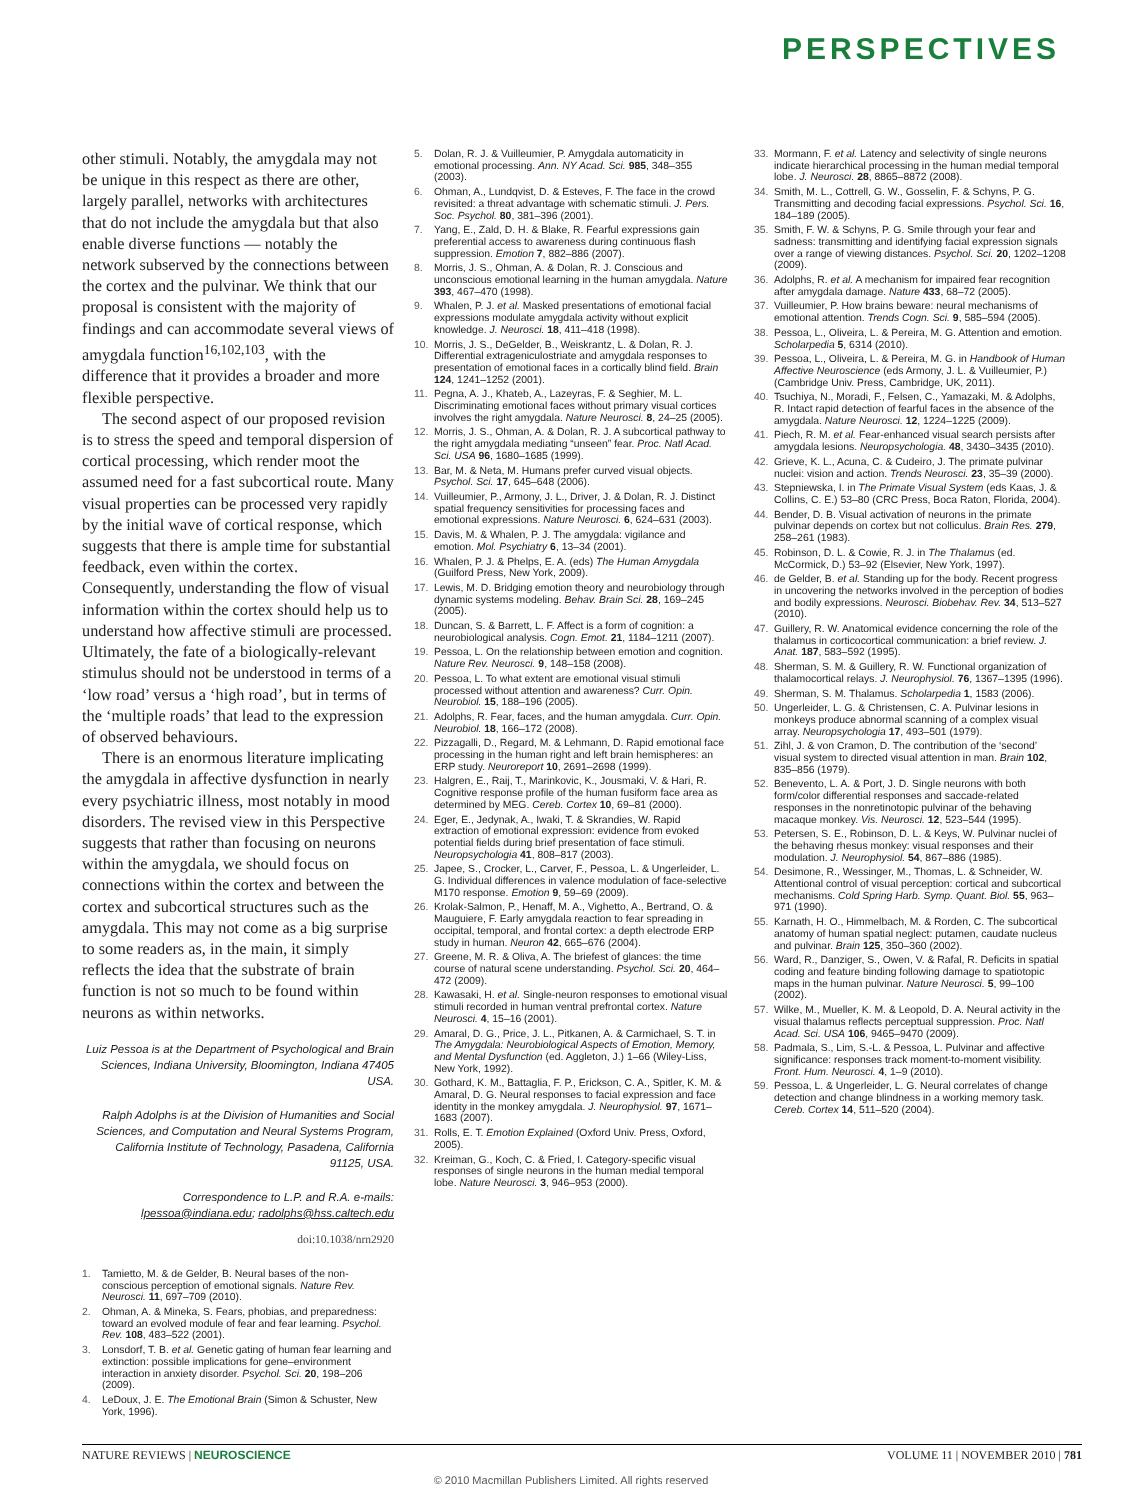PERSPECTIVES
other stimuli. Notably, the amygdala may not be unique in this respect as there are other, largely parallel, networks with architectures that do not include the amygdala but that also enable diverse functions — notably the network subserved by the connections between the cortex and the pulvinar. We think that our proposal is consistent with the majority of findings and can accommodate several views of amygdala function<sup>16,102,103</sup>, with the difference that it provides a broader and more flexible perspective.
The second aspect of our proposed revision is to stress the speed and temporal dispersion of cortical processing, which render moot the assumed need for a fast subcortical route. Many visual properties can be processed very rapidly by the initial wave of cortical response, which suggests that there is ample time for substantial feed­back, even within the cortex. Consequently, understanding the flow of visual information within the cortex should help us to under­stand how affective stimuli are processed. Ultimately, the fate of a biologically-relevant stimulus should not be understood in terms of a ‘low road’ versus a ‘high road’, but in terms of the ‘multiple roads’ that lead to the expression of observed behaviours.
There is an enormous literature implicat­ing the amygdala in affective dysfunction in nearly every psychiatric illness, most notably in mood disorders. The revised view in this Perspective suggests that rather than focusing on neurons within the amygdala, we should focus on connections within the cortex and between the cortex and subcortical structures such as the amygdala. This may not come as a big surprise to some readers as, in the main, it simply reflects the idea that the substrate of brain function is not so much to be found within neurons as within networks.
Luiz Pessoa is at the Department of Psychological and Brain Sciences, Indiana University, Bloomington, Indiana 47405 USA.
Ralph Adolphs is at the Division of Humanities and Social Sciences, and Computation and Neural Systems Program, California Institute of Technology, Pasadena, California 91125, USA.
Correspondence to L.P. and R.A. e-mails:
lpessoa@indiana.edu; radolphs@hss.caltech.edu
doi:10.1038/nrn2920
1. Tamietto, M. & de Gelder, B. Neural bases of the non-conscious perception of emotional signals. Nature Rev. Neurosci. 11, 697–709 (2010).
2. Ohman, A. & Mineka, S. Fears, phobias, and preparedness: toward an evolved module of fear and fear learning. Psychol. Rev. 108, 483–522 (2001).
3. Lonsdorf, T. B. et al. Genetic gating of human fear learning and extinction: possible implications for gene–environment interaction in anxiety disorder. Psychol. Sci. 20, 198–206 (2009).
4. LeDoux, J. E. The Emotional Brain (Simon & Schuster, New York, 1996).
5. Dolan, R. J. & Vuilleumier, P. Amygdala automaticity in emotional processing. Ann. NY Acad. Sci. 985, 348–355 (2003).
6. Ohman, A., Lundqvist, D. & Esteves, F. The face in the crowd revisited: a threat advantage with schematic stimuli. J. Pers. Soc. Psychol. 80, 381–396 (2001).
7. Yang, E., Zald, D. H. & Blake, R. Fearful expressions gain preferential access to awareness during continuous flash suppression. Emotion 7, 882–886 (2007).
8. Morris, J. S., Ohman, A. & Dolan, R. J. Conscious and unconscious emotional learning in the human amygdala. Nature 393, 467–470 (1998).
9. Whalen, P. J. et al. Masked presentations of emotional facial expressions modulate amygdala activity without explicit knowledge. J. Neurosci. 18, 411–418 (1998).
10. Morris, J. S., DeGelder, B., Weiskrantz, L. & Dolan, R. J. Differential extrageniculostriate and amygdala responses to presentation of emotional faces in a cortically blind field. Brain 124, 1241–1252 (2001).
11. Pegna, A. J., Khateb, A., Lazeyras, F. & Seghier, M. L. Discriminating emotional faces without primary visual cortices involves the right amygdala. Nature Neurosci. 8, 24–25 (2005).
12. Morris, J. S., Ohman, A. & Dolan, R. J. A subcortical pathway to the right amygdala mediating “unseen” fear. Proc. Natl Acad. Sci. USA 96, 1680–1685 (1999).
13. Bar, M. & Neta, M. Humans prefer curved visual objects. Psychol. Sci. 17, 645–648 (2006).
14. Vuilleumier, P., Armony, J. L., Driver, J. & Dolan, R. J. Distinct spatial frequency sensitivities for processing faces and emotional expressions. Nature Neurosci. 6, 624–631 (2003).
15. Davis, M. & Whalen, P. J. The amygdala: vigilance and emotion. Mol. Psychiatry 6, 13–34 (2001).
16. Whalen, P. J. & Phelps, E. A. (eds) The Human Amygdala (Guilford Press, New York, 2009).
17. Lewis, M. D. Bridging emotion theory and neurobiology through dynamic systems modeling. Behav. Brain Sci. 28, 169–245 (2005).
18. Duncan, S. & Barrett, L. F. Affect is a form of cognition: a neurobiological analysis. Cogn. Emot. 21, 1184–1211 (2007).
19. Pessoa, L. On the relationship between emotion and cognition. Nature Rev. Neurosci. 9, 148–158 (2008).
20. Pessoa, L. To what extent are emotional visual stimuli processed without attention and awareness? Curr. Opin. Neurobiol. 15, 188–196 (2005).
21. Adolphs, R. Fear, faces, and the human amygdala. Curr. Opin. Neurobiol. 18, 166–172 (2008).
22. Pizzagalli, D., Regard, M. & Lehmann, D. Rapid emotional face processing in the human right and left brain hemispheres: an ERP study. Neuroreport 10, 2691–2698 (1999).
23. Halgren, E., Raij, T., Marinkovic, K., Jousmaki, V. & Hari, R. Cognitive response profile of the human fusiform face area as determined by MEG. Cereb. Cortex 10, 69–81 (2000).
24. Eger, E., Jedynak, A., Iwaki, T. & Skrandies, W. Rapid extraction of emotional expression: evidence from evoked potential fields during brief presentation of face stimuli. Neuropsychologia 41, 808–817 (2003).
25. Japee, S., Crocker, L., Carver, F., Pessoa, L. & Ungerleider, L. G. Individual differences in valence modulation of face-selective M170 response. Emotion 9, 59–69 (2009).
26. Krolak-Salmon, P., Henaff, M. A., Vighetto, A., Bertrand, O. & Mauguiere, F. Early amygdala reaction to fear spreading in occipital, temporal, and frontal cortex: a depth electrode ERP study in human. Neuron 42, 665–676 (2004).
27. Greene, M. R. & Oliva, A. The briefest of glances: the time course of natural scene understanding. Psychol. Sci. 20, 464–472 (2009).
28. Kawasaki, H. et al. Single-neuron responses to emotional visual stimuli recorded in human ventral prefrontal cortex. Nature Neurosci. 4, 15–16 (2001).
29. Amaral, D. G., Price, J. L., Pitkanen, A. & Carmichael, S. T. in The Amygdala: Neurobiological Aspects of Emotion, Memory, and Mental Dysfunction (ed. Aggleton, J.) 1–66 (Wiley-Liss, New York, 1992).
30. Gothard, K. M., Battaglia, F. P., Erickson, C. A., Spitler, K. M. & Amaral, D. G. Neural responses to facial expression and face identity in the monkey amygdala. J. Neurophysiol. 97, 1671–1683 (2007).
31. Rolls, E. T. Emotion Explained (Oxford Univ. Press, Oxford, 2005).
32. Kreiman, G., Koch, C. & Fried, I. Category-specific visual responses of single neurons in the human medial temporal lobe. Nature Neurosci. 3, 946–953 (2000).
33. Mormann, F. et al. Latency and selectivity of single neurons indicate hierarchical processing in the human medial temporal lobe. J. Neurosci. 28, 8865–8872 (2008).
34. Smith, M. L., Cottrell, G. W., Gosselin, F. & Schyns, P. G. Transmitting and decoding facial expressions. Psychol. Sci. 16, 184–189 (2005).
35. Smith, F. W. & Schyns, P. G. Smile through your fear and sadness: transmitting and identifying facial expression signals over a range of viewing distances. Psychol. Sci. 20, 1202–1208 (2009).
36. Adolphs, R. et al. A mechanism for impaired fear recognition after amygdala damage. Nature 433, 68–72 (2005).
37. Vuilleumier, P. How brains beware: neural mechanisms of emotional attention. Trends Cogn. Sci. 9, 585–594 (2005).
38. Pessoa, L., Oliveira, L. & Pereira, M. G. Attention and emotion. Scholarpedia 5, 6314 (2010).
39. Pessoa, L., Oliveira, L. & Pereira, M. G. in Handbook of Human Affective Neuroscience (eds Armony, J. L. & Vuilleumier, P.) (Cambridge Univ. Press, Cambridge, UK, 2011).
40. Tsuchiya, N., Moradi, F., Felsen, C., Yamazaki, M. & Adolphs, R. Intact rapid detection of fearful faces in the absence of the amygdala. Nature Neurosci. 12, 1224–1225 (2009).
41. Piech, R. M. et al. Fear-enhanced visual search persists after amygdala lesions. Neuropsychologia. 48, 3430–3435 (2010).
42. Grieve, K. L., Acuna, C. & Cudeiro, J. The primate pulvinar nuclei: vision and action. Trends Neurosci. 23, 35–39 (2000).
43. Stepniewska, I. in The Primate Visual System (eds Kaas, J. & Collins, C. E.) 53–80 (CRC Press, Boca Raton, Florida, 2004).
44. Bender, D. B. Visual activation of neurons in the primate pulvinar depends on cortex but not colliculus. Brain Res. 279, 258–261 (1983).
45. Robinson, D. L. & Cowie, R. J. in The Thalamus (ed. McCormick, D.) 53–92 (Elsevier, New York, 1997).
46. de Gelder, B. et al. Standing up for the body. Recent progress in uncovering the networks involved in the perception of bodies and bodily expressions. Neurosci. Biobehav. Rev. 34, 513–527 (2010).
47. Guillery, R. W. Anatomical evidence concerning the role of the thalamus in corticocortical communication: a brief review. J. Anat. 187, 583–592 (1995).
48. Sherman, S. M. & Guillery, R. W. Functional organization of thalamocortical relays. J. Neurophysiol. 76, 1367–1395 (1996).
49. Sherman, S. M. Thalamus. Scholarpedia 1, 1583 (2006).
50. Ungerleider, L. G. & Christensen, C. A. Pulvinar lesions in monkeys produce abnormal scanning of a complex visual array. Neuropsychologia 17, 493–501 (1979).
51. Zihl, J. & von Cramon, D. The contribution of the ‘second’ visual system to directed visual attention in man. Brain 102, 835–856 (1979).
52. Benevento, L. A. & Port, J. D. Single neurons with both form/color differential responses and saccade-related responses in the nonretinotopic pulvinar of the behaving macaque monkey. Vis. Neurosci. 12, 523–544 (1995).
53. Petersen, S. E., Robinson, D. L. & Keys, W. Pulvinar nuclei of the behaving rhesus monkey: visual responses and their modulation. J. Neurophysiol. 54, 867–886 (1985).
54. Desimone, R., Wessinger, M., Thomas, L. & Schneider, W. Attentional control of visual perception: cortical and subcortical mechanisms. Cold Spring Harb. Symp. Quant. Biol. 55, 963–971 (1990).
55. Karnath, H. O., Himmelbach, M. & Rorden, C. The subcortical anatomy of human spatial neglect: putamen, caudate nucleus and pulvinar. Brain 125, 350–360 (2002).
56. Ward, R., Danziger, S., Owen, V. & Rafal, R. Deficits in spatial coding and feature binding following damage to spatiotopic maps in the human pulvinar. Nature Neurosci. 5, 99–100 (2002).
57. Wilke, M., Mueller, K. M. & Leopold, D. A. Neural activity in the visual thalamus reflects perceptual suppression. Proc. Natl Acad. Sci. USA 106, 9465–9470 (2009).
58. Padmala, S., Lim, S.-L. & Pessoa, L. Pulvinar and affective significance: responses track moment-to-moment visibility. Front. Hum. Neurosci. 4, 1–9 (2010).
59. Pessoa, L. & Ungerleider, L. G. Neural correlates of change detection and change blindness in a working memory task. Cereb. Cortex 14, 511–520 (2004).
NATURE REVIEWS | NEUROSCIENCE VOLUME 11 | NOVEMBER 2010 | 781
© 2010 Macmillan Publishers Limited. All rights reserved